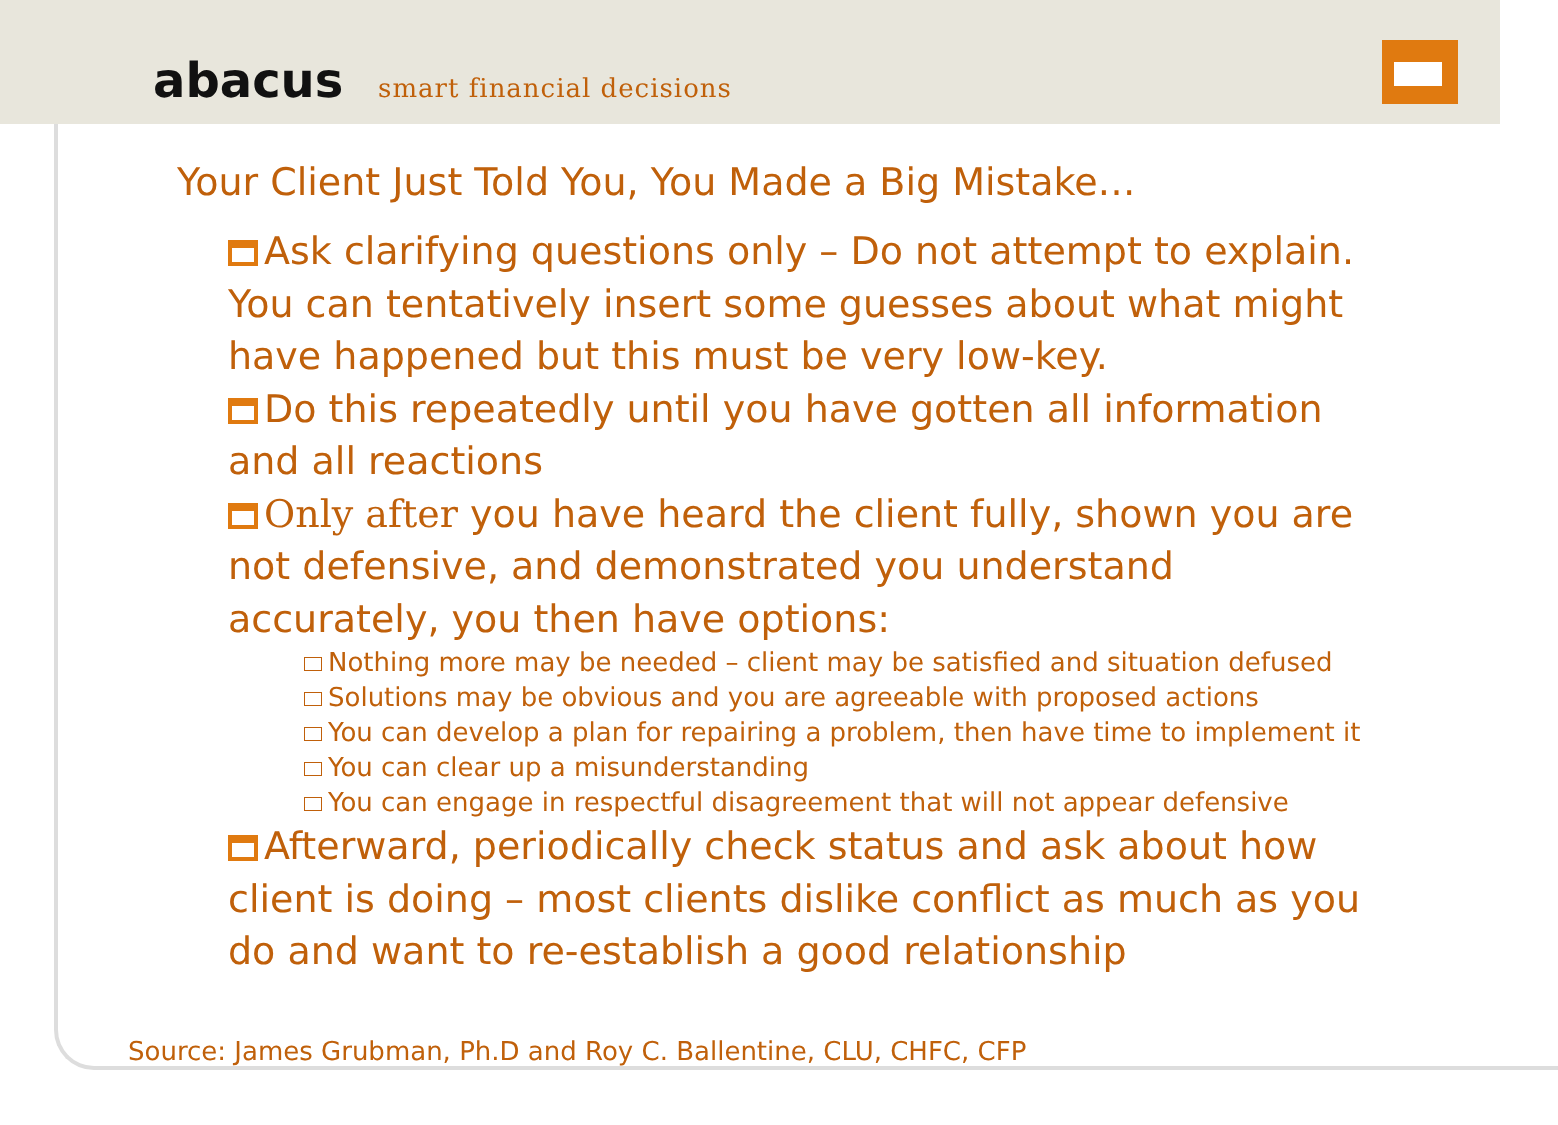abacus smart financial decisions
Your Client Just Told You, You Made a Big Mistake…
Ask clarifying questions only – Do not attempt to explain. You can tentatively insert some guesses about what might have happened but this must be very low-key.
Do this repeatedly until you have gotten all information and all reactions
Only after you have heard the client fully, shown you are not defensive, and demonstrated you understand accurately, you then have options:
Nothing more may be needed – client may be satisfied and situation defused
Solutions may be obvious and you are agreeable with proposed actions
You can develop a plan for repairing a problem, then have time to implement it
You can clear up a misunderstanding
You can engage in respectful disagreement that will not appear defensive
Afterward, periodically check status and ask about how client is doing – most clients dislike conflict as much as you do and want to re-establish a good relationship
Source: James Grubman, Ph.D and Roy C. Ballentine, CLU, CHFC, CFP